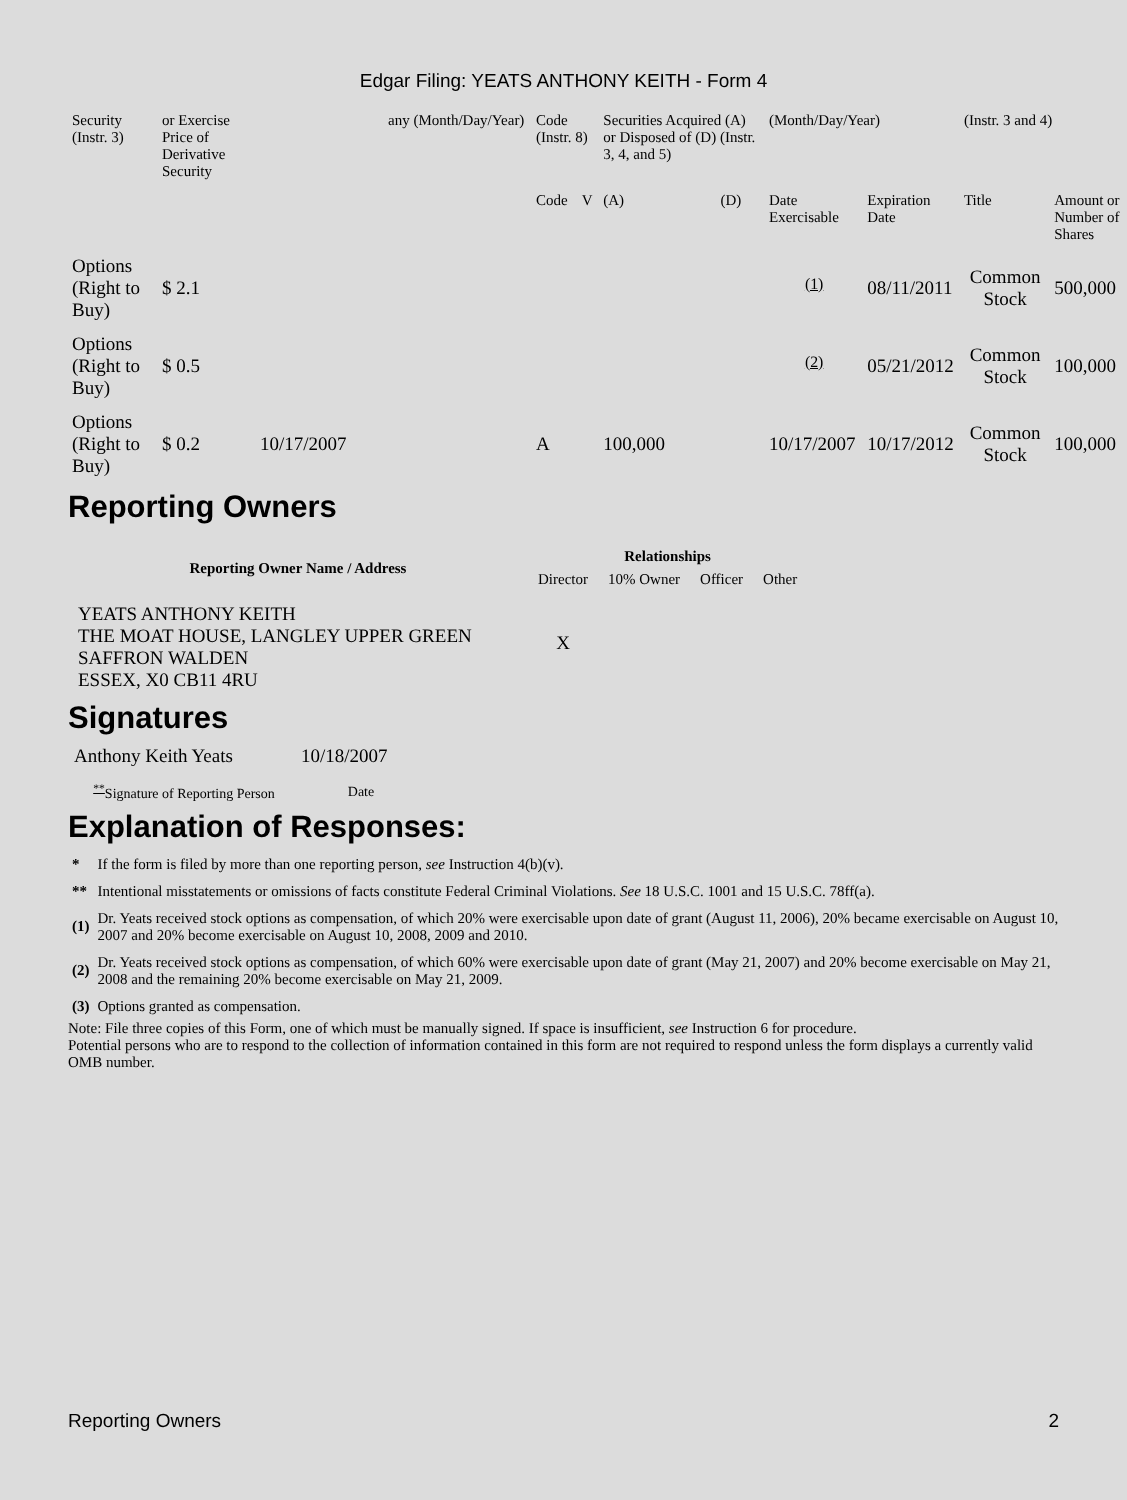Edgar Filing: YEATS ANTHONY KEITH - Form 4
| Security (Instr. 3) | or Exercise Price of Derivative Security | | any (Month/Day/Year) | Code (Instr. 8) | | Securities Acquired (A) or Disposed of (D) (Instr. 3, 4, and 5) | | (Month/Day/Year) | | (Instr. 3 and 4) | |
| | | | | Code | V | (A) | (D) | Date Exercisable | Expiration Date | Title | Amount or Number of Shares |
| Options (Right to Buy) | $ 2.1 | | | | | | | <sup>(1)</sup> | 08/11/2011 | Common Stock | 500,000 |
| Options (Right to Buy) | $ 0.5 | | | | | | | <sup>(2)</sup> | 05/21/2012 | Common Stock | 100,000 |
| Options (Right to Buy) | $ 0.2 | 10/17/2007 | | A | | 100,000 | | 10/17/2007 | 10/17/2012 | Common Stock | 100,000 |
Reporting Owners
| Reporting Owner Name / Address | Relationships | | | |
| --- | --- | --- | --- | --- |
| | Director | 10% Owner | Officer | Other |
| YEATS ANTHONY KEITH THE MOAT HOUSE, LANGLEY UPPER GREEN SAFFRON WALDEN ESSEX, X0 CB11 4RU | X | | | |
Signatures
| Anthony Keith Yeats | 10/18/2007 |
| <sup>**</sup> Signature of Reporting Person | Date |
Explanation of Responses:
| * | If the form is filed by more than one reporting person, see Instruction 4(b)(v). |
| ** | Intentional misstatements or omissions of facts constitute Federal Criminal Violations. See 18 U.S.C. 1001 and 15 U.S.C. 78ff(a). |
| (1) | Dr. Yeats received stock options as compensation, of which 20% were exercisable upon date of grant (August 11, 2006), 20% became exercisable on August 10, 2007 and 20% become exercisable on August 10, 2008, 2009 and 2010. |
| (2) | Dr. Yeats received stock options as compensation, of which 60% were exercisable upon date of grant (May 21, 2007) and 20% become exercisable on May 21, 2008 and the remaining 20% become exercisable on May 21, 2009. |
| (3) | Options granted as compensation. |
Note: File three copies of this Form, one of which must be manually signed. If space is insufficient, see Instruction 6 for procedure.
Potential persons who are to respond to the collection of information contained in this form are not required to respond unless the form displays a currently valid OMB number.
Reporting Owners 2